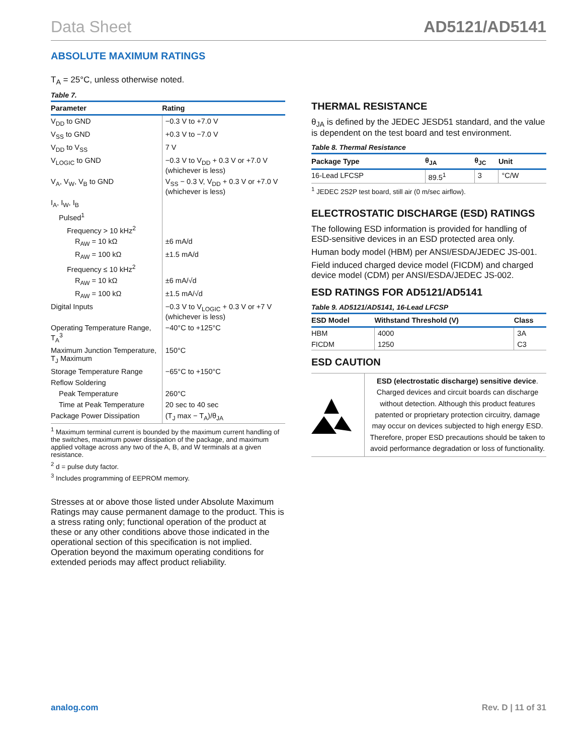Data Sheet AD5121/AD5141
ABSOLUTE MAXIMUM RATINGS
T<sub>A</sub> = 25°C, unless otherwise noted.
Table 7.
| Parameter | Rating |
| --- | --- |
| V<sub>DD</sub> to GND | −0.3 V to +7.0 V |
| V<sub>SS</sub> to GND | +0.3 V to −7.0 V |
| V<sub>DD</sub> to V<sub>SS</sub> | 7 V |
| V<sub>LOGIC</sub> to GND | −0.3 V to V<sub>DD</sub> + 0.3 V or +7.0 V (whichever is less) |
| V<sub>A</sub>, V<sub>W</sub>, V<sub>B</sub> to GND | V<sub>SS</sub> − 0.3 V, V<sub>DD</sub> + 0.3 V or +7.0 V (whichever is less) |
| I<sub>A</sub>, I<sub>W</sub>, I<sub>B</sub> | |
| Pulsed<sup>1</sup> | |
| Frequency > 10 kHz<sup>2</sup> | |
| R<sub>AW</sub> = 10 kΩ | ±6 mA/d |
| R<sub>AW</sub> = 100 kΩ | ±1.5 mA/d |
| Frequency ≤ 10 kHz<sup>2</sup> | |
| R<sub>AW</sub> = 10 kΩ | ±6 mA/√d |
| R<sub>AW</sub> = 100 kΩ | ±1.5 mA/√d |
| Digital Inputs | −0.3 V to V<sub>LOGIC</sub> + 0.3 V or +7 V (whichever is less) |
| Operating Temperature Range, T<sub>A</sub><sup>3</sup> | −40°C to +125°C |
| Maximum Junction Temperature, T<sub>J</sub> Maximum | 150°C |
| Storage Temperature Range | −65°C to +150°C |
| Reflow Soldering | |
| Peak Temperature | 260°C |
| Time at Peak Temperature | 20 sec to 40 sec |
| Package Power Dissipation | (T<sub>J</sub> max − T<sub>A</sub>)/θ<sub>JA</sub> |
<sup>1</sup> Maximum terminal current is bounded by the maximum current handling of the switches, maximum power dissipation of the package, and maximum applied voltage across any two of the A, B, and W terminals at a given resistance.
<sup>2</sup> d = pulse duty factor.
<sup>3</sup> Includes programming of EEPROM memory.
Stresses at or above those listed under Absolute Maximum Ratings may cause permanent damage to the product. This is a stress rating only; functional operation of the product at these or any other conditions above those indicated in the operational section of this specification is not implied. Operation beyond the maximum operating conditions for extended periods may affect product reliability.
THERMAL RESISTANCE
θ<sub>JA</sub> is defined by the JEDEC JESD51 standard, and the value is dependent on the test board and test environment.
Table 8. Thermal Resistance
| Package Type | θ<sub>JA</sub> | θ<sub>JC</sub> | Unit |
| --- | --- | --- | --- |
| 16-Lead LFCSP | 89.5<sup>1</sup> | 3 | °C/W |
<sup>1</sup> JEDEC 2S2P test board, still air (0 m/sec airflow).
ELECTROSTATIC DISCHARGE (ESD) RATINGS
The following ESD information is provided for handling of ESD-sensitive devices in an ESD protected area only.
Human body model (HBM) per ANSI/ESDA/JEDEC JS-001.
Field induced charged device model (FICDM) and charged device model (CDM) per ANSI/ESDA/JEDEC JS-002.
ESD RATINGS FOR AD5121/AD5141
Table 9. AD5121/AD5141, 16-Lead LFCSP
| ESD Model | Withstand Threshold (V) | Class |
| --- | --- | --- |
| HBM | 4000 | 3A |
| FICDM | 1250 | C3 |
ESD CAUTION
ESD (electrostatic discharge) sensitive device. Charged devices and circuit boards can discharge without detection. Although this product features patented or proprietary protection circuitry, damage may occur on devices subjected to high energy ESD. Therefore, proper ESD precautions should be taken to avoid performance degradation or loss of functionality.
analog.com Rev. D | 11 of 31